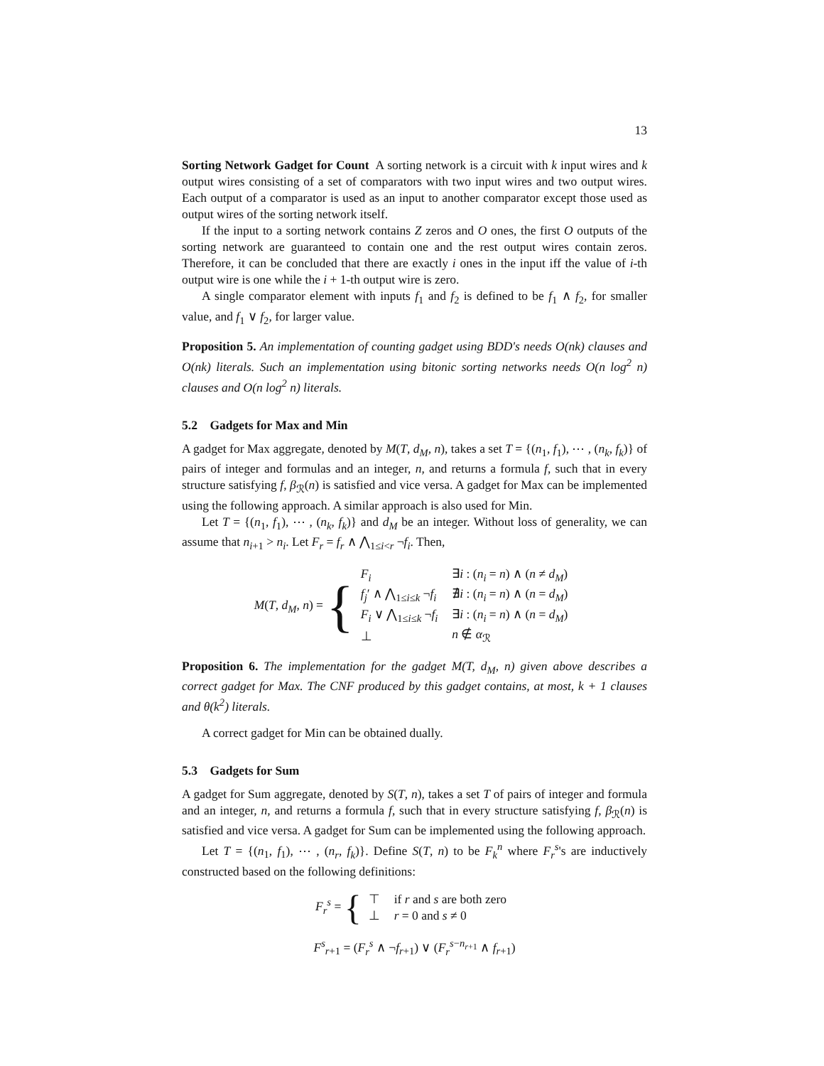13
Sorting Network Gadget for Count A sorting network is a circuit with k input wires and k output wires consisting of a set of comparators with two input wires and two output wires. Each output of a comparator is used as an input to another comparator except those used as output wires of the sorting network itself.
If the input to a sorting network contains Z zeros and O ones, the first O outputs of the sorting network are guaranteed to contain one and the rest output wires contain zeros. Therefore, it can be concluded that there are exactly i ones in the input iff the value of i-th output wire is one while the i + 1-th output wire is zero.
A single comparator element with inputs f<sub>1</sub> and f<sub>2</sub> is defined to be f<sub>1</sub> ∧ f<sub>2</sub>, for smaller value, and f<sub>1</sub> ∨ f<sub>2</sub>, for larger value.
Proposition 5. An implementation of counting gadget using BDD's needs O(nk) clauses and O(nk) literals. Such an implementation using bitonic sorting networks needs O(n log<sup>2</sup> n) clauses and O(n log<sup>2</sup> n) literals.
5.2 Gadgets for Max and Min
A gadget for Max aggregate, denoted by M(T, d<sub>M</sub>, n), takes a set T = {(n<sub>1</sub>, f<sub>1</sub>), ⋯ , (n<sub>k</sub>, f<sub>k</sub>)} of pairs of integer and formulas and an integer, n, and returns a formula f, such that in every structure satisfying f, β<sub>ℛ</sub>(n) is satisfied and vice versa. A gadget for Max can be implemented using the following approach. A similar approach is also used for Min.
Let T = {(n<sub>1</sub>, f<sub>1</sub>), ⋯ , (n<sub>k</sub>, f<sub>k</sub>)} and d<sub>M</sub> be an integer. Without loss of generality, we can assume that n<sub>i+1</sub> > n<sub>i</sub>. Let F<sub>r</sub> = f<sub>r</sub> ∧ ⋀<sub>1≤i<r</sub> ¬f<sub>i</sub>. Then,
M(T, d<sub>M</sub>, n) = {
| F<sub>i</sub> | ∃ i : ( n<sub>i</sub> = n ) ∧ ( n ≠ d<sub>M</sub> ) |
| f<sub>j</sub> ′ ∧ ⋀<sub>1≤i≤k</sub> ¬ f<sub>i</sub> | ∄ i : ( n<sub>i</sub> = n ) ∧ ( n = d<sub>M</sub> ) |
| F<sub>i</sub> ∨ ⋀<sub>1≤i≤k</sub> ¬ f<sub>i</sub> | ∃ i : ( n<sub>i</sub> = n ) ∧ ( n = d<sub>M</sub> ) |
| ⊥ | n ∉ α<sub>ℛ</sub> |
Proposition 6. The implementation for the gadget M(T, d<sub>M</sub>, n) given above describes a correct gadget for Max. The CNF produced by this gadget contains, at most, k + 1 clauses and θ(k<sup>2</sup>) literals.
A correct gadget for Min can be obtained dually.
5.3 Gadgets for Sum
A gadget for Sum aggregate, denoted by S(T, n), takes a set T of pairs of integer and formula and an integer, n, and returns a formula f, such that in every structure satisfying f, β<sub>ℛ</sub>(n) is satisfied and vice versa. A gadget for Sum can be implemented using the following approach.
Let T = {(n<sub>1</sub>, f<sub>1</sub>), ⋯ , (n<sub>r</sub>, f<sub>k</sub>)}. Define S(T, n) to be F<sub>k</sub><sup>n</sup> where F<sub>r</sub><sup>s</sup>'s are inductively constructed based on the following definitions:
F<sub>r</sub><sup>s</sup> = {
| ⊤ | if r and s are both zero |
| ⊥ | r = 0 and s ≠ 0 |
F<sup>s</sup><sub>r+1</sub> = (F<sub>r</sub><sup>s</sup> ∧ ¬f<sub>r+1</sub>) ∨ (F<sub>r</sub><sup>s−n<sub>r+1</sub></sup> ∧ f<sub>r+1</sub>)